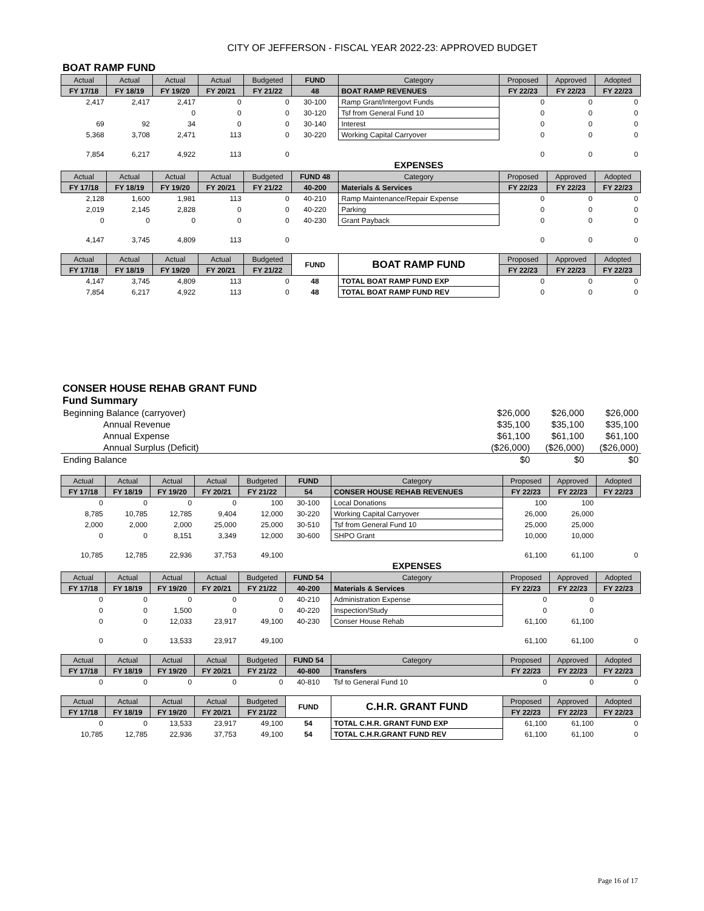CITY OF JEFFERSON - FISCAL YEAR 2022-23: APPROVED BUDGET
BOAT RAMP FUND
| Actual | Actual | Actual | Actual | Budgeted | FUND | Category | Proposed | Approved | Adopted |
| FY 17/18 | FY 18/19 | FY 19/20 | FY 20/21 | FY 21/22 | 48 | BOAT RAMP REVENUES | FY 22/23 | FY 22/23 | FY 22/23 |
| 2,417 | 2,417 | 2,417 | 0 | 0 | 30-100 | Ramp Grant/Intergovt Funds | 0 | 0 | 0 |
| | | 0 | 0 | 0 | 30-120 | Tsf from General Fund 10 | 0 | 0 | 0 |
| 69 | 92 | 34 | 0 | 0 | 30-140 | Interest | 0 | 0 | 0 |
| 5,368 | 3,708 | 2,471 | 113 | 0 | 30-220 | Working Capital Carryover | 0 | 0 | 0 |
| 7,854 | 6,217 | 4,922 | 113 | 0 | | | 0 | 0 | 0 |
| | | | | | | EXPENSES | | | |
| Actual | Actual | Actual | Actual | Budgeted | FUND 48 | Category | Proposed | Approved | Adopted |
| FY 17/18 | FY 18/19 | FY 19/20 | FY 20/21 | FY 21/22 | 40-200 | Materials & Services | FY 22/23 | FY 22/23 | FY 22/23 |
| 2,128 | 1,600 | 1,981 | 113 | 0 | 40-210 | Ramp Maintenance/Repair Expense | 0 | 0 | 0 |
| 2,019 | 2,145 | 2,828 | 0 | 0 | 40-220 | Parking | 0 | 0 | 0 |
| 0 | 0 | 0 | 0 | 0 | 40-230 | Grant Payback | 0 | 0 | 0 |
| 4,147 | 3,745 | 4,809 | 113 | 0 | | | 0 | 0 | 0 |
| Actual | Actual | Actual | Actual | Budgeted | FUND | BOAT RAMP FUND | Proposed | Approved | Adopted |
| FY 17/18 | FY 18/19 | FY 19/20 | FY 20/21 | FY 21/22 | | | FY 22/23 | FY 22/23 | FY 22/23 |
| 4,147 | 3,745 | 4,809 | 113 | 0 | 48 | TOTAL BOAT RAMP FUND EXP | 0 | 0 | 0 |
| 7,854 | 6,217 | 4,922 | 113 | 0 | 48 | TOTAL BOAT RAMP FUND REV | 0 | 0 | 0 |
CONSER HOUSE REHAB GRANT FUND
Fund Summary
| Beginning Balance (carryover) | $26,000 | $26,000 | $26,000 |
| Annual Revenue | $35,100 | $35,100 | $35,100 |
| Annual Expense | $61,100 | $61,100 | $61,100 |
| Annual Surplus (Deficit) | ($26,000) | ($26,000) | ($26,000) |
| Ending Balance | $0 | $0 | $0 |
| Actual | Actual | Actual | Actual | Budgeted | FUND | Category | Proposed | Approved | Adopted |
| FY 17/18 | FY 18/19 | FY 19/20 | FY 20/21 | FY 21/22 | 54 | CONSER HOUSE REHAB REVENUES | FY 22/23 | FY 22/23 | FY 22/23 |
| 0 | 0 | 0 | 0 | 100 | 30-100 | Local Donations | 100 | 100 | |
| 8,785 | 10,785 | 12,785 | 9,404 | 12,000 | 30-220 | Working Capital Carryover | 26,000 | 26,000 | |
| 2,000 | 2,000 | 2,000 | 25,000 | 25,000 | 30-510 | Tsf from General Fund 10 | 25,000 | 25,000 | |
| 0 | 0 | 8,151 | 3,349 | 12,000 | 30-600 | SHPO Grant | 10,000 | 10,000 | |
| 10,785 | 12,785 | 22,936 | 37,753 | 49,100 | | | 61,100 | 61,100 | 0 |
| | | | | | | EXPENSES | | | |
| Actual | Actual | Actual | Actual | Budgeted | FUND 54 | Category | Proposed | Approved | Adopted |
| FY 17/18 | FY 18/19 | FY 19/20 | FY 20/21 | FY 21/22 | 40-200 | Materials & Services | FY 22/23 | FY 22/23 | FY 22/23 |
| 0 | 0 | 0 | 0 | 0 | 40-210 | Administration Expense | 0 | 0 | |
| 0 | 0 | 1,500 | 0 | 0 | 40-220 | Inspection/Study | 0 | 0 | |
| 0 | 0 | 12,033 | 23,917 | 49,100 | 40-230 | Conser House Rehab | 61,100 | 61,100 | |
| 0 | 0 | 13,533 | 23,917 | 49,100 | | | 61,100 | 61,100 | 0 |
| Actual | Actual | Actual | Actual | Budgeted | FUND 54 | Category | Proposed | Approved | Adopted |
| FY 17/18 | FY 18/19 | FY 19/20 | FY 20/21 | FY 21/22 | 40-800 | Transfers | FY 22/23 | FY 22/23 | FY 22/23 |
| 0 | 0 | 0 | 0 | 0 | 40-810 | Tsf to General Fund 10 | 0 | 0 | 0 |
| Actual | Actual | Actual | Actual | Budgeted | FUND | C.H.R. GRANT FUND | Proposed | Approved | Adopted |
| FY 17/18 | FY 18/19 | FY 19/20 | FY 20/21 | FY 21/22 | | | FY 22/23 | FY 22/23 | FY 22/23 |
| 0 | 0 | 13,533 | 23,917 | 49,100 | 54 | TOTAL C.H.R. GRANT FUND EXP | 61,100 | 61,100 | 0 |
| 10,785 | 12,785 | 22,936 | 37,753 | 49,100 | 54 | TOTAL C.H.R.GRANT FUND REV | 61,100 | 61,100 | 0 |
Page 16 of 17